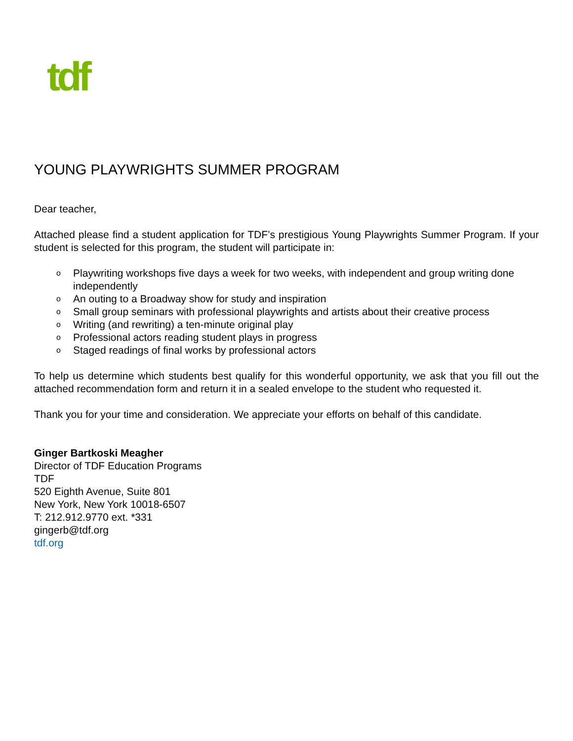tdf
YOUNG PLAYWRIGHTS SUMMER PROGRAM
Dear teacher,
Attached please find a student application for TDF’s prestigious Young Playwrights Summer Program. If your student is selected for this program, the student will participate in:
o Playwriting workshops five days a week for two weeks, with independent and group writing done independently
o An outing to a Broadway show for study and inspiration
o Small group seminars with professional playwrights and artists about their creative process
o Writing (and rewriting) a ten-minute original play
o Professional actors reading student plays in progress
o Staged readings of final works by professional actors
To help us determine which students best qualify for this wonderful opportunity, we ask that you fill out the attached recommendation form and return it in a sealed envelope to the student who requested it.
Thank you for your time and consideration. We appreciate your efforts on behalf of this candidate.
Ginger Bartkoski Meagher
Director of TDF Education Programs
TDF
520 Eighth Avenue, Suite 801
New York, New York 10018-6507
T: 212.912.9770 ext. *331
gingerb@tdf.org
tdf.org